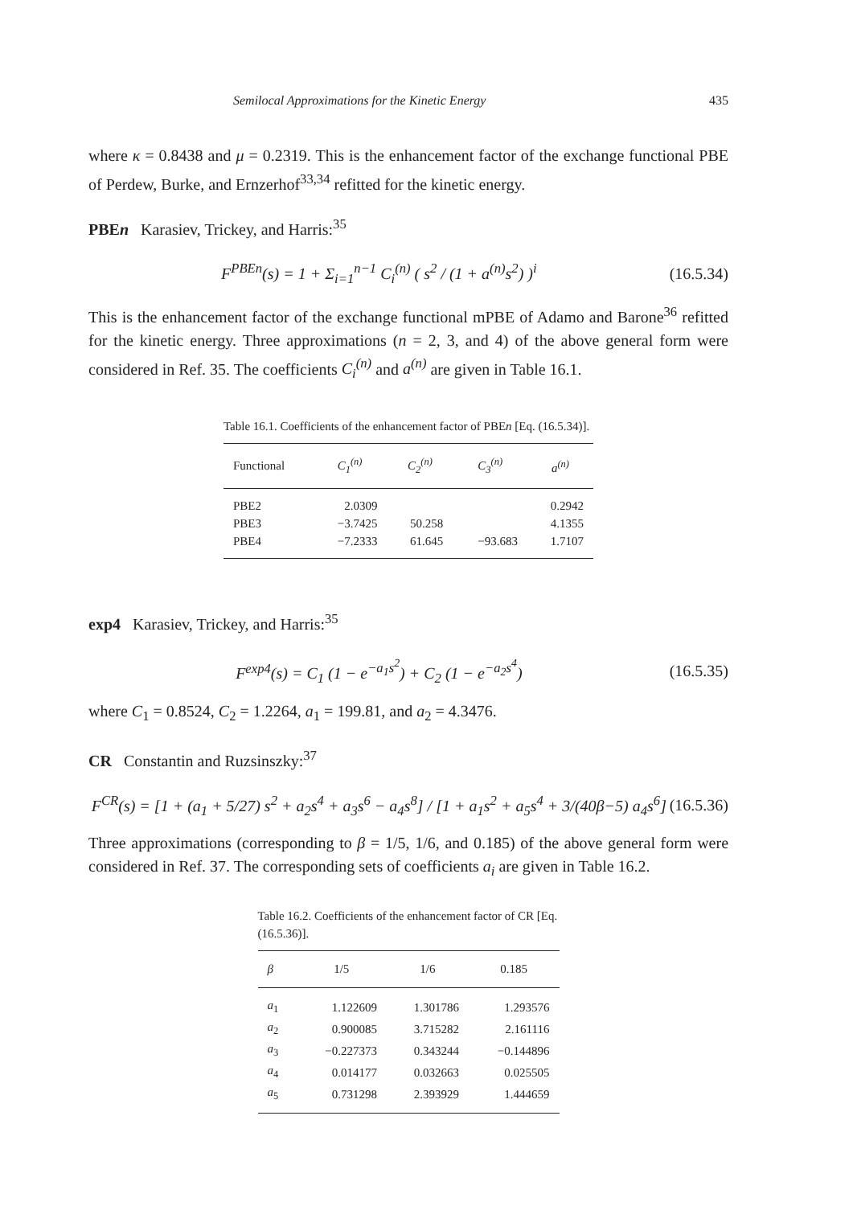Semilocal Approximations for the Kinetic Energy 435
where κ = 0.8438 and μ = 0.2319. This is the enhancement factor of the exchange functional PBE of Perdew, Burke, and Ernzerhof<sup>33,34</sup> refitted for the kinetic energy.
PBEn Karasiev, Trickey, and Harris:<sup>35</sup>
F<sup>PBEn</sup>(s) = 1 + Σ<sub>i=1</sub><sup>n−1</sup> C<sub>i</sub><sup>(n)</sup> ( s<sup>2</sup> / (1 + a<sup>(n)</sup>s<sup>2</sup>) )<sup>i</sup> (16.5.34)
This is the enhancement factor of the exchange functional mPBE of Adamo and Barone<sup>36</sup> refitted for the kinetic energy. Three approximations (n = 2, 3, and 4) of the above general form were considered in Ref. 35. The coefficients C<sub>i</sub><sup>(n)</sup> and a<sup>(n)</sup> are given in Table 16.1.
Table 16.1. Coefficients of the enhancement factor of PBEn [Eq. (16.5.34)].
| Functional | C<sub>1</sub><sup>(n)</sup> | C<sub>2</sub><sup>(n)</sup> | C<sub>3</sub><sup>(n)</sup> | a<sup>(n)</sup> |
| --- | --- | --- | --- | --- |
| PBE2 | 2.0309 | | | 0.2942 |
| PBE3 | −3.7425 | 50.258 | | 4.1355 |
| PBE4 | −7.2333 | 61.645 | −93.683 | 1.7107 |
exp4 Karasiev, Trickey, and Harris:<sup>35</sup>
F<sup>exp4</sup>(s) = C<sub>1</sub> (1 − e<sup>−a<sub>1</sub>s<sup>2</sup></sup>) + C<sub>2</sub> (1 − e<sup>−a<sub>2</sub>s<sup>4</sup></sup>) (16.5.35)
where C<sub>1</sub> = 0.8524, C<sub>2</sub> = 1.2264, a<sub>1</sub> = 199.81, and a<sub>2</sub> = 4.3476.
CR Constantin and Ruzsinszky:<sup>37</sup>
F<sup>CR</sup>(s) = [1 + (a<sub>1</sub> + 5/27) s<sup>2</sup> + a<sub>2</sub>s<sup>4</sup> + a<sub>3</sub>s<sup>6</sup> − a<sub>4</sub>s<sup>8</sup>] / [1 + a<sub>1</sub>s<sup>2</sup> + a<sub>5</sub>s<sup>4</sup> + 3/(40β−5) a<sub>4</sub>s<sup>6</sup>] (16.5.36)
Three approximations (corresponding to β = 1/5, 1/6, and 0.185) of the above general form were considered in Ref. 37. The corresponding sets of coefficients a<sub>i</sub> are given in Table 16.2.
Table 16.2. Coefficients of the enhancement factor of CR [Eq. (16.5.36)].
| β | 1/5 | 1/6 | 0.185 |
| --- | --- | --- | --- |
| a<sub>1</sub> | 1.122609 | 1.301786 | 1.293576 |
| a<sub>2</sub> | 0.900085 | 3.715282 | 2.161116 |
| a<sub>3</sub> | −0.227373 | 0.343244 | −0.144896 |
| a<sub>4</sub> | 0.014177 | 0.032663 | 0.025505 |
| a<sub>5</sub> | 0.731298 | 2.393929 | 1.444659 |